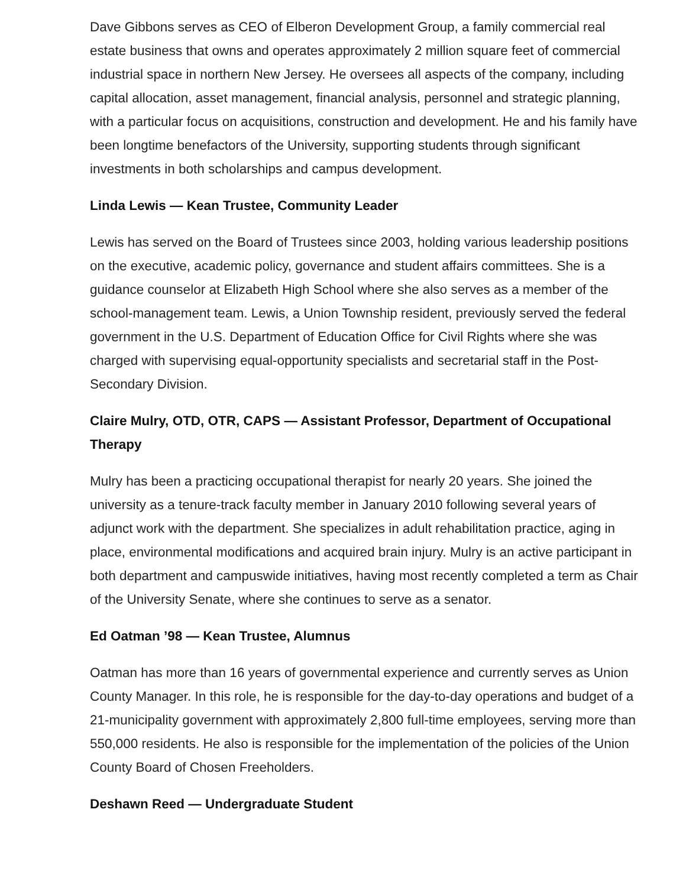Dave Gibbons serves as CEO of Elberon Development Group, a family commercial real estate business that owns and operates approximately 2 million square feet of commercial industrial space in northern New Jersey. He oversees all aspects of the company, including capital allocation, asset management, financial analysis, personnel and strategic planning, with a particular focus on acquisitions, construction and development. He and his family have been longtime benefactors of the University, supporting students through significant investments in both scholarships and campus development.
Linda Lewis — Kean Trustee, Community Leader
Lewis has served on the Board of Trustees since 2003, holding various leadership positions on the executive, academic policy, governance and student affairs committees. She is a guidance counselor at Elizabeth High School where she also serves as a member of the school-management team. Lewis, a Union Township resident, previously served the federal government in the U.S. Department of Education Office for Civil Rights where she was charged with supervising equal-opportunity specialists and secretarial staff in the Post-Secondary Division.
Claire Mulry, OTD, OTR, CAPS — Assistant Professor, Department of Occupational Therapy
Mulry has been a practicing occupational therapist for nearly 20 years. She joined the university as a tenure-track faculty member in January 2010 following several years of adjunct work with the department. She specializes in adult rehabilitation practice, aging in place, environmental modifications and acquired brain injury. Mulry is an active participant in both department and campuswide initiatives, having most recently completed a term as Chair of the University Senate, where she continues to serve as a senator.
Ed Oatman ’98 — Kean Trustee, Alumnus
Oatman has more than 16 years of governmental experience and currently serves as Union County Manager. In this role, he is responsible for the day-to-day operations and budget of a 21-municipality government with approximately 2,800 full-time employees, serving more than 550,000 residents. He also is responsible for the implementation of the policies of the Union County Board of Chosen Freeholders.
Deshawn Reed — Undergraduate Student